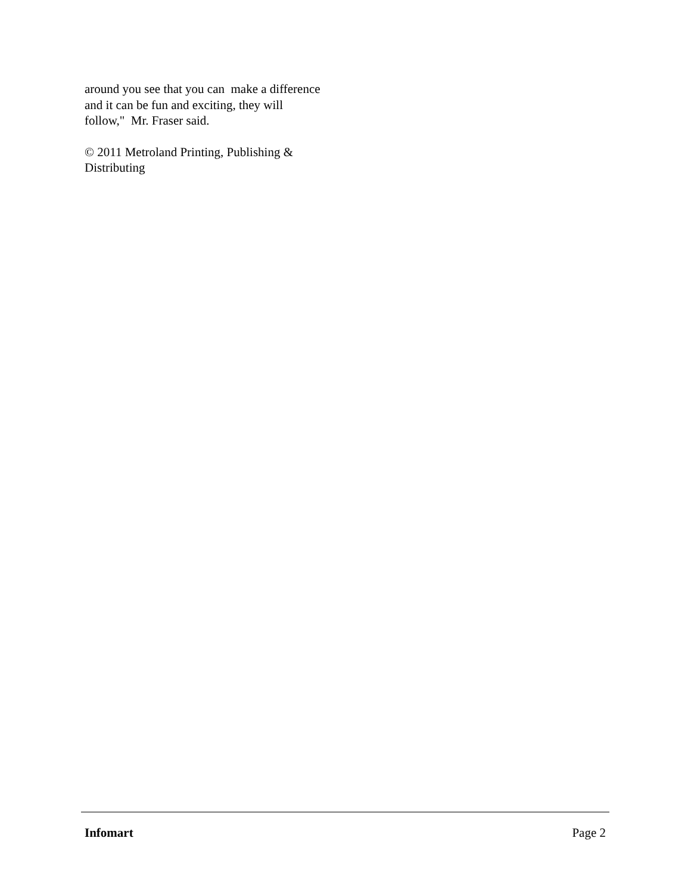around you see that you can make a difference and it can be fun and exciting, they will follow," Mr. Fraser said.
© 2011 Metroland Printing, Publishing & Distributing
Infomart Page 2